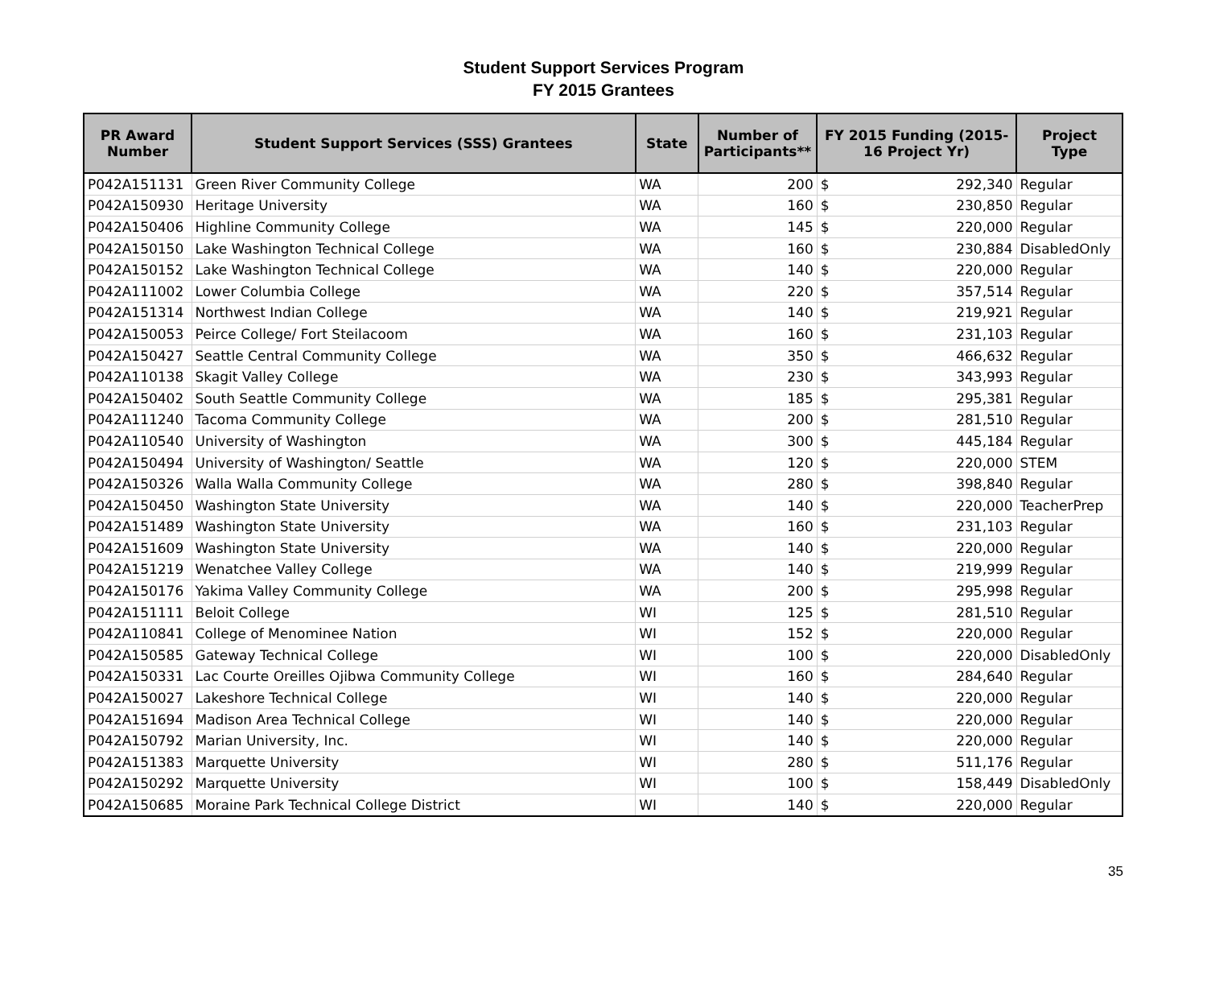Student Support Services Program
FY 2015 Grantees
| PR Award Number | Student Support Services (SSS) Grantees | State | Number of Participants** | FY 2015 Funding (2015-16 Project Yr) | | Project Type |
| --- | --- | --- | --- | --- | --- | --- |
| P042A151131 | Green River Community College | WA | 200 | $ | 292,340 | Regular |
| P042A150930 | Heritage University | WA | 160 | $ | 230,850 | Regular |
| P042A150406 | Highline Community College | WA | 145 | $ | 220,000 | Regular |
| P042A150150 | Lake Washington Technical College | WA | 160 | $ | 230,884 | DisabledOnly |
| P042A150152 | Lake Washington Technical College | WA | 140 | $ | 220,000 | Regular |
| P042A111002 | Lower Columbia College | WA | 220 | $ | 357,514 | Regular |
| P042A151314 | Northwest Indian College | WA | 140 | $ | 219,921 | Regular |
| P042A150053 | Peirce College/ Fort Steilacoom | WA | 160 | $ | 231,103 | Regular |
| P042A150427 | Seattle Central Community College | WA | 350 | $ | 466,632 | Regular |
| P042A110138 | Skagit Valley College | WA | 230 | $ | 343,993 | Regular |
| P042A150402 | South Seattle Community College | WA | 185 | $ | 295,381 | Regular |
| P042A111240 | Tacoma Community College | WA | 200 | $ | 281,510 | Regular |
| P042A110540 | University of Washington | WA | 300 | $ | 445,184 | Regular |
| P042A150494 | University of Washington/ Seattle | WA | 120 | $ | 220,000 | STEM |
| P042A150326 | Walla Walla Community College | WA | 280 | $ | 398,840 | Regular |
| P042A150450 | Washington State University | WA | 140 | $ | 220,000 | TeacherPrep |
| P042A151489 | Washington State University | WA | 160 | $ | 231,103 | Regular |
| P042A151609 | Washington State University | WA | 140 | $ | 220,000 | Regular |
| P042A151219 | Wenatchee Valley College | WA | 140 | $ | 219,999 | Regular |
| P042A150176 | Yakima Valley Community College | WA | 200 | $ | 295,998 | Regular |
| P042A151111 | Beloit College | WI | 125 | $ | 281,510 | Regular |
| P042A110841 | College of Menominee Nation | WI | 152 | $ | 220,000 | Regular |
| P042A150585 | Gateway Technical College | WI | 100 | $ | 220,000 | DisabledOnly |
| P042A150331 | Lac Courte Oreilles Ojibwa Community College | WI | 160 | $ | 284,640 | Regular |
| P042A150027 | Lakeshore Technical College | WI | 140 | $ | 220,000 | Regular |
| P042A151694 | Madison Area Technical College | WI | 140 | $ | 220,000 | Regular |
| P042A150792 | Marian University, Inc. | WI | 140 | $ | 220,000 | Regular |
| P042A151383 | Marquette University | WI | 280 | $ | 511,176 | Regular |
| P042A150292 | Marquette University | WI | 100 | $ | 158,449 | DisabledOnly |
| P042A150685 | Moraine Park Technical College District | WI | 140 | $ | 220,000 | Regular |
35